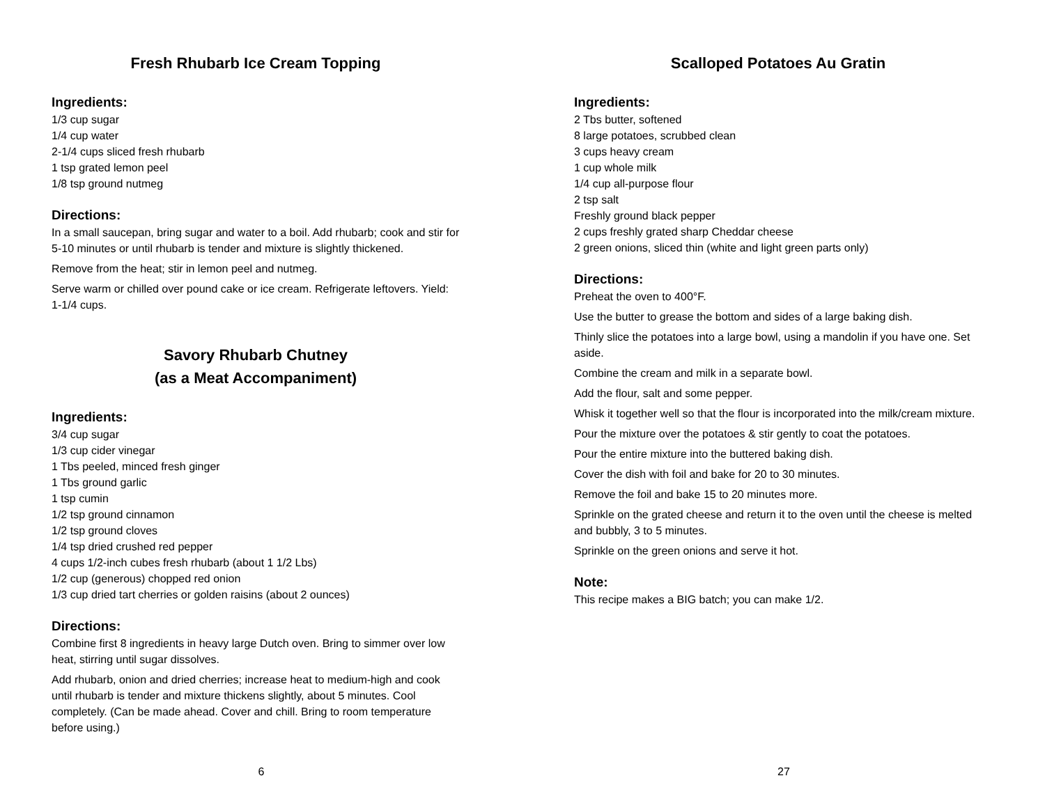Fresh Rhubarb Ice Cream Topping
Ingredients:
1/3 cup sugar
1/4 cup water
2-1/4 cups sliced fresh rhubarb
1 tsp grated lemon peel
1/8 tsp ground nutmeg
Directions:
In a small saucepan, bring sugar and water to a boil. Add rhubarb; cook and stir for 5-10 minutes or until rhubarb is tender and mixture is slightly thickened.
Remove from the heat; stir in lemon peel and nutmeg.
Serve warm or chilled over pound cake or ice cream. Refrigerate leftovers. Yield: 1-1/4 cups.
Savory Rhubarb Chutney
(as a Meat Accompaniment)
Ingredients:
3/4 cup sugar
1/3 cup cider vinegar
1 Tbs peeled, minced fresh ginger
1 Tbs ground garlic
1 tsp cumin
1/2 tsp ground cinnamon
1/2 tsp ground cloves
1/4 tsp dried crushed red pepper
4 cups 1/2-inch cubes fresh rhubarb (about 1 1/2 Lbs)
1/2 cup (generous) chopped red onion
1/3 cup dried tart cherries or golden raisins (about 2 ounces)
Directions:
Combine first 8 ingredients in heavy large Dutch oven. Bring to simmer over low heat, stirring until sugar dissolves.
Add rhubarb, onion and dried cherries; increase heat to medium-high and cook until rhubarb is tender and mixture thickens slightly, about 5 minutes. Cool completely. (Can be made ahead. Cover and chill. Bring to room temperature before using.)
6
Scalloped Potatoes Au Gratin
Ingredients:
2 Tbs butter, softened
8 large potatoes, scrubbed clean
3 cups heavy cream
1 cup whole milk
1/4 cup all-purpose flour
2 tsp salt
Freshly ground black pepper
2 cups freshly grated sharp Cheddar cheese
2 green onions, sliced thin (white and light green parts only)
Directions:
Preheat the oven to 400°F.
Use the butter to grease the bottom and sides of a large baking dish.
Thinly slice the potatoes into a large bowl, using a mandolin if you have one. Set aside.
Combine the cream and milk in a separate bowl.
Add the flour, salt and some pepper.
Whisk it together well so that the flour is incorporated into the milk/cream mixture.
Pour the mixture over the potatoes & stir gently to coat the potatoes.
Pour the entire mixture into the buttered baking dish.
Cover the dish with foil and bake for 20 to 30 minutes.
Remove the foil and bake 15 to 20 minutes more.
Sprinkle on the grated cheese and return it to the oven until the cheese is melted and bubbly, 3 to 5 minutes.
Sprinkle on the green onions and serve it hot.
Note:
This recipe makes a BIG batch; you can make 1/2.
27